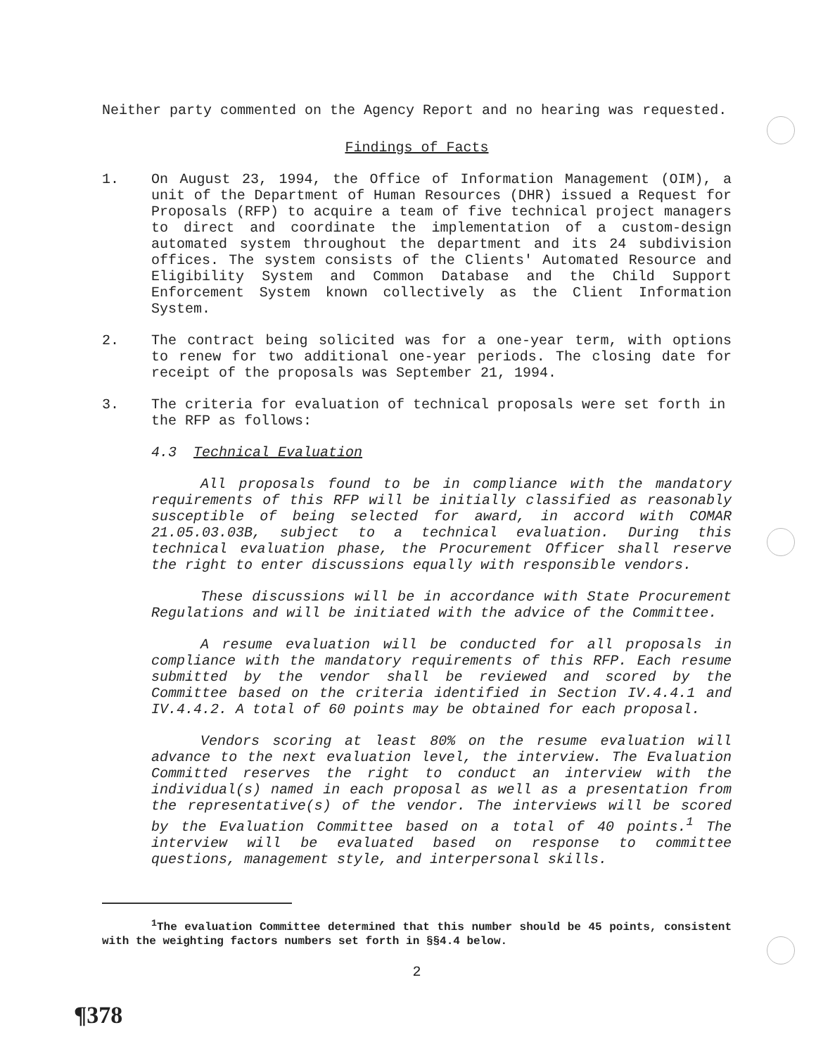Neither party commented on the Agency Report and no hearing was requested.
Findings of Facts
1. On August 23, 1994, the Office of Information Management (OIM), a unit of the Department of Human Resources (DHR) issued a Request for Proposals (RFP) to acquire a team of five technical project managers to direct and coordinate the implementation of a custom-design automated system throughout the department and its 24 subdivision offices. The system consists of the Clients' Automated Resource and Eligibility System and Common Database and the Child Support Enforcement System known collectively as the Client Information System.
2. The contract being solicited was for a one-year term, with options to renew for two additional one-year periods. The closing date for receipt of the proposals was September 21, 1994.
3. The criteria for evaluation of technical proposals were set forth in the RFP as follows:
4.3 Technical Evaluation
All proposals found to be in compliance with the mandatory requirements of this RFP will be initially classified as reasonably susceptible of being selected for award, in accord with COMAR 21.05.03.03B, subject to a technical evaluation. During this technical evaluation phase, the Procurement Officer shall reserve the right to enter discussions equally with responsible vendors.
These discussions will be in accordance with State Procurement Regulations and will be initiated with the advice of the Committee.
A resume evaluation will be conducted for all proposals in compliance with the mandatory requirements of this RFP. Each resume submitted by the vendor shall be reviewed and scored by the Committee based on the criteria identified in Section IV.4.4.1 and IV.4.4.2. A total of 60 points may be obtained for each proposal.
Vendors scoring at least 80% on the resume evaluation will advance to the next evaluation level, the interview. The Evaluation Committed reserves the right to conduct an interview with the individual(s) named in each proposal as well as a presentation from the representative(s) of the vendor. The interviews will be scored by the Evaluation Committee based on a total of 40 points.<sup>1</sup> The interview will be evaluated based on response to committee questions, management style, and interpersonal skills.
<sup>1</sup> The evaluation Committee determined that this number should be 45 points, consistent with the weighting factors numbers set forth in §§4.4 below.
2
¶378